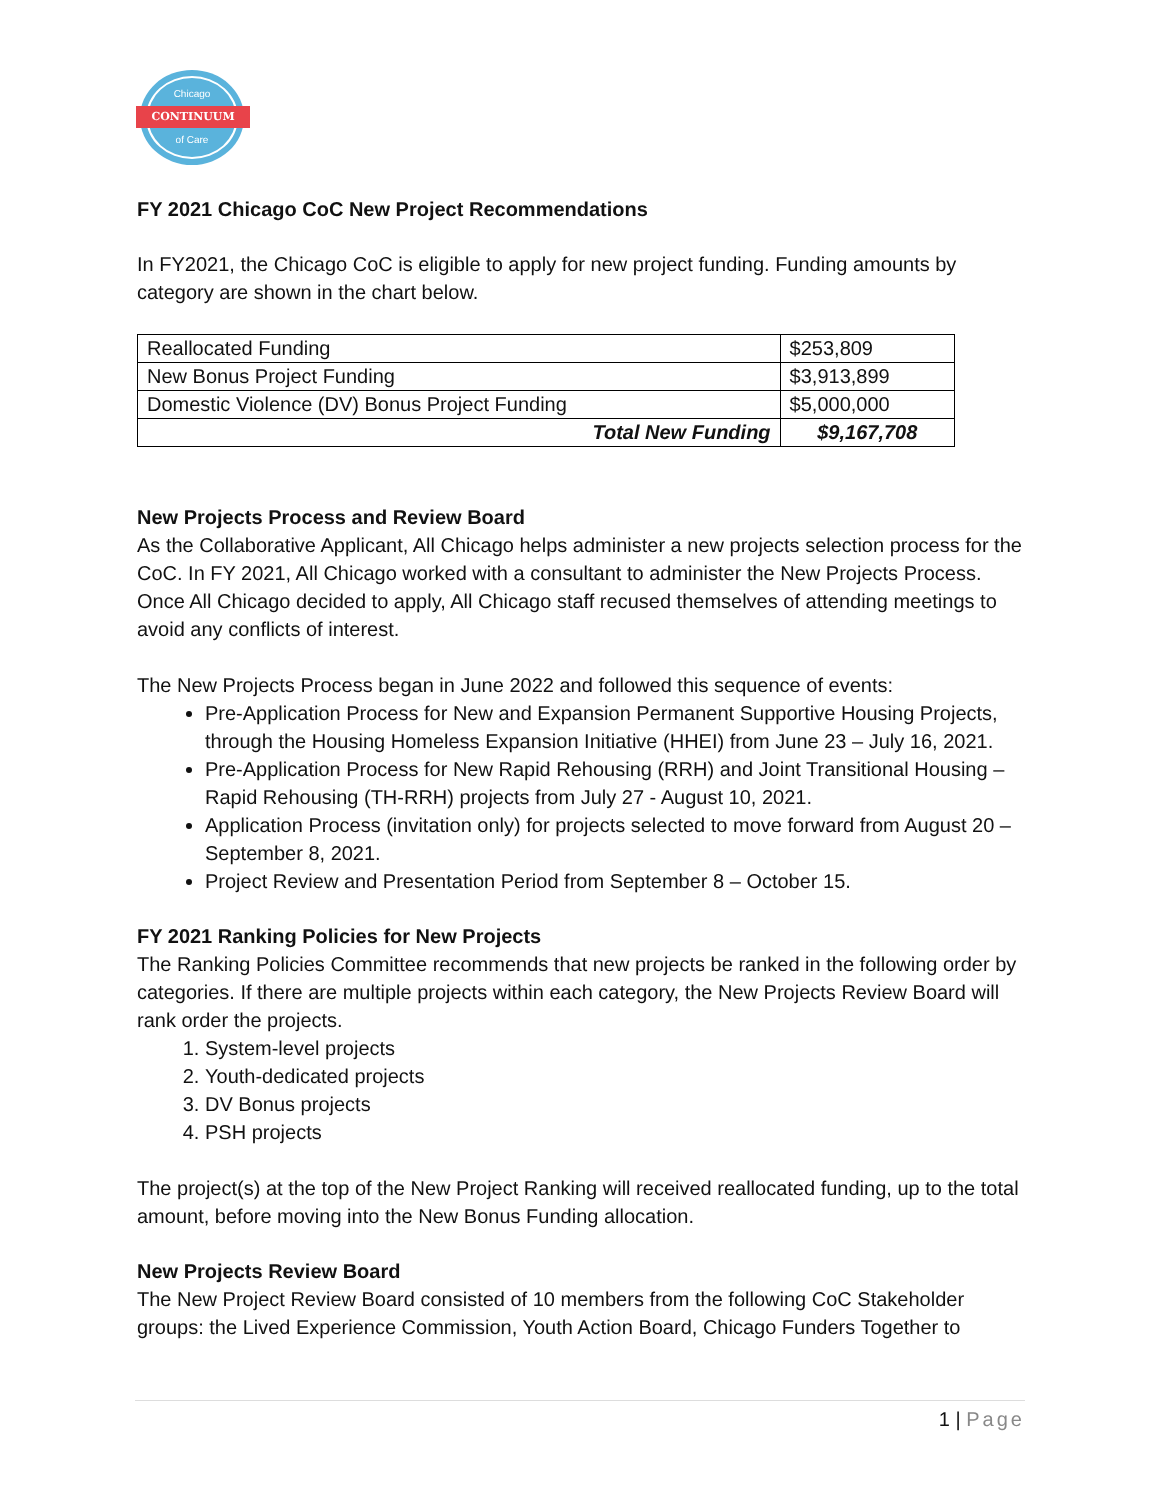Chicago
CONTINUUM
of Care
FY 2021 Chicago CoC New Project Recommendations
In FY2021, the Chicago CoC is eligible to apply for new project funding. Funding amounts by category are shown in the chart below.
| Reallocated Funding | $253,809 |
| New Bonus Project Funding | $3,913,899 |
| Domestic Violence (DV) Bonus Project Funding | $5,000,000 |
| Total New Funding | $9,167,708 |
New Projects Process and Review Board
As the Collaborative Applicant, All Chicago helps administer a new projects selection process for the CoC. In FY 2021, All Chicago worked with a consultant to administer the New Projects Process. Once All Chicago decided to apply, All Chicago staff recused themselves of attending meetings to avoid any conflicts of interest.
The New Projects Process began in June 2022 and followed this sequence of events:
Pre-Application Process for New and Expansion Permanent Supportive Housing Projects, through the Housing Homeless Expansion Initiative (HHEI) from June 23 – July 16, 2021.
Pre-Application Process for New Rapid Rehousing (RRH) and Joint Transitional Housing – Rapid Rehousing (TH-RRH) projects from July 27 - August 10, 2021.
Application Process (invitation only) for projects selected to move forward from August 20 – September 8, 2021.
Project Review and Presentation Period from September 8 – October 15.
FY 2021 Ranking Policies for New Projects
The Ranking Policies Committee recommends that new projects be ranked in the following order by categories. If there are multiple projects within each category, the New Projects Review Board will rank order the projects.
1. System-level projects
2. Youth-dedicated projects
3. DV Bonus projects
4. PSH projects
The project(s) at the top of the New Project Ranking will received reallocated funding, up to the total amount, before moving into the New Bonus Funding allocation.
New Projects Review Board
The New Project Review Board consisted of 10 members from the following CoC Stakeholder groups: the Lived Experience Commission, Youth Action Board, Chicago Funders Together to
1 | Page